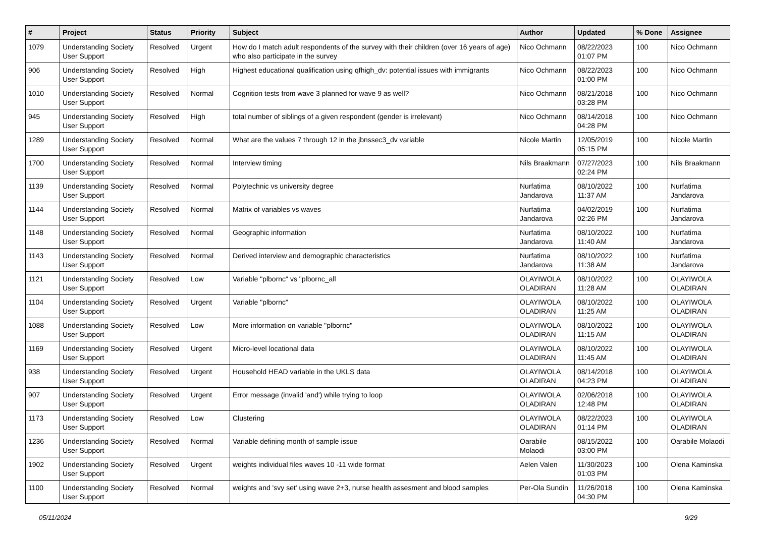| # | Project | Status | Priority | Subject | Author | Updated | % Done | Assignee |
| --- | --- | --- | --- | --- | --- | --- | --- | --- |
| 1079 | Understanding Society User Support | Resolved | Urgent | How do I match adult respondents of the survey with their children (over 16 years of age) who also participate in the survey | Nico Ochmann | 08/22/2023 01:07 PM | 100 | Nico Ochmann |
| 906 | Understanding Society User Support | Resolved | High | Highest educational qualification using qfhigh_dv: potential issues with immigrants | Nico Ochmann | 08/22/2023 01:00 PM | 100 | Nico Ochmann |
| 1010 | Understanding Society User Support | Resolved | Normal | Cognition tests from wave 3 planned for wave 9 as well? | Nico Ochmann | 08/21/2018 03:28 PM | 100 | Nico Ochmann |
| 945 | Understanding Society User Support | Resolved | High | total number of siblings of a given respondent (gender is irrelevant) | Nico Ochmann | 08/14/2018 04:28 PM | 100 | Nico Ochmann |
| 1289 | Understanding Society User Support | Resolved | Normal | What are the values 7 through 12 in the jbnssec3_dv variable | Nicole Martin | 12/05/2019 05:15 PM | 100 | Nicole Martin |
| 1700 | Understanding Society User Support | Resolved | Normal | Interview timing | Nils Braakmann | 07/27/2023 02:24 PM | 100 | Nils Braakmann |
| 1139 | Understanding Society User Support | Resolved | Normal | Polytechnic vs university degree | Nurfatima Jandarova | 08/10/2022 11:37 AM | 100 | Nurfatima Jandarova |
| 1144 | Understanding Society User Support | Resolved | Normal | Matrix of variables vs waves | Nurfatima Jandarova | 04/02/2019 02:26 PM | 100 | Nurfatima Jandarova |
| 1148 | Understanding Society User Support | Resolved | Normal | Geographic information | Nurfatima Jandarova | 08/10/2022 11:40 AM | 100 | Nurfatima Jandarova |
| 1143 | Understanding Society User Support | Resolved | Normal | Derived interview and demographic characteristics | Nurfatima Jandarova | 08/10/2022 11:38 AM | 100 | Nurfatima Jandarova |
| 1121 | Understanding Society User Support | Resolved | Low | Variable "plbornc" vs "plbornc_all | OLAYIWOLA OLADIRAN | 08/10/2022 11:28 AM | 100 | OLAYIWOLA OLADIRAN |
| 1104 | Understanding Society User Support | Resolved | Urgent | Variable "plbornc" | OLAYIWOLA OLADIRAN | 08/10/2022 11:25 AM | 100 | OLAYIWOLA OLADIRAN |
| 1088 | Understanding Society User Support | Resolved | Low | More information on variable "plbornc" | OLAYIWOLA OLADIRAN | 08/10/2022 11:15 AM | 100 | OLAYIWOLA OLADIRAN |
| 1169 | Understanding Society User Support | Resolved | Urgent | Micro-level locational data | OLAYIWOLA OLADIRAN | 08/10/2022 11:45 AM | 100 | OLAYIWOLA OLADIRAN |
| 938 | Understanding Society User Support | Resolved | Urgent | Household HEAD variable in the UKLS data | OLAYIWOLA OLADIRAN | 08/14/2018 04:23 PM | 100 | OLAYIWOLA OLADIRAN |
| 907 | Understanding Society User Support | Resolved | Urgent | Error message (invalid 'and') while trying to loop | OLAYIWOLA OLADIRAN | 02/06/2018 12:48 PM | 100 | OLAYIWOLA OLADIRAN |
| 1173 | Understanding Society User Support | Resolved | Low | Clustering | OLAYIWOLA OLADIRAN | 08/22/2023 01:14 PM | 100 | OLAYIWOLA OLADIRAN |
| 1236 | Understanding Society User Support | Resolved | Normal | Variable defining month of sample issue | Oarabile Molaodi | 08/15/2022 03:00 PM | 100 | Oarabile Molaodi |
| 1902 | Understanding Society User Support | Resolved | Urgent | weights individual files waves 10 -11 wide format | Aelen Valen | 11/30/2023 01:03 PM | 100 | Olena Kaminska |
| 1100 | Understanding Society User Support | Resolved | Normal | weights and 'svy set' using wave 2+3, nurse health assesment and blood samples | Per-Ola Sundin | 11/26/2018 04:30 PM | 100 | Olena Kaminska |
05/11/2024 9/29